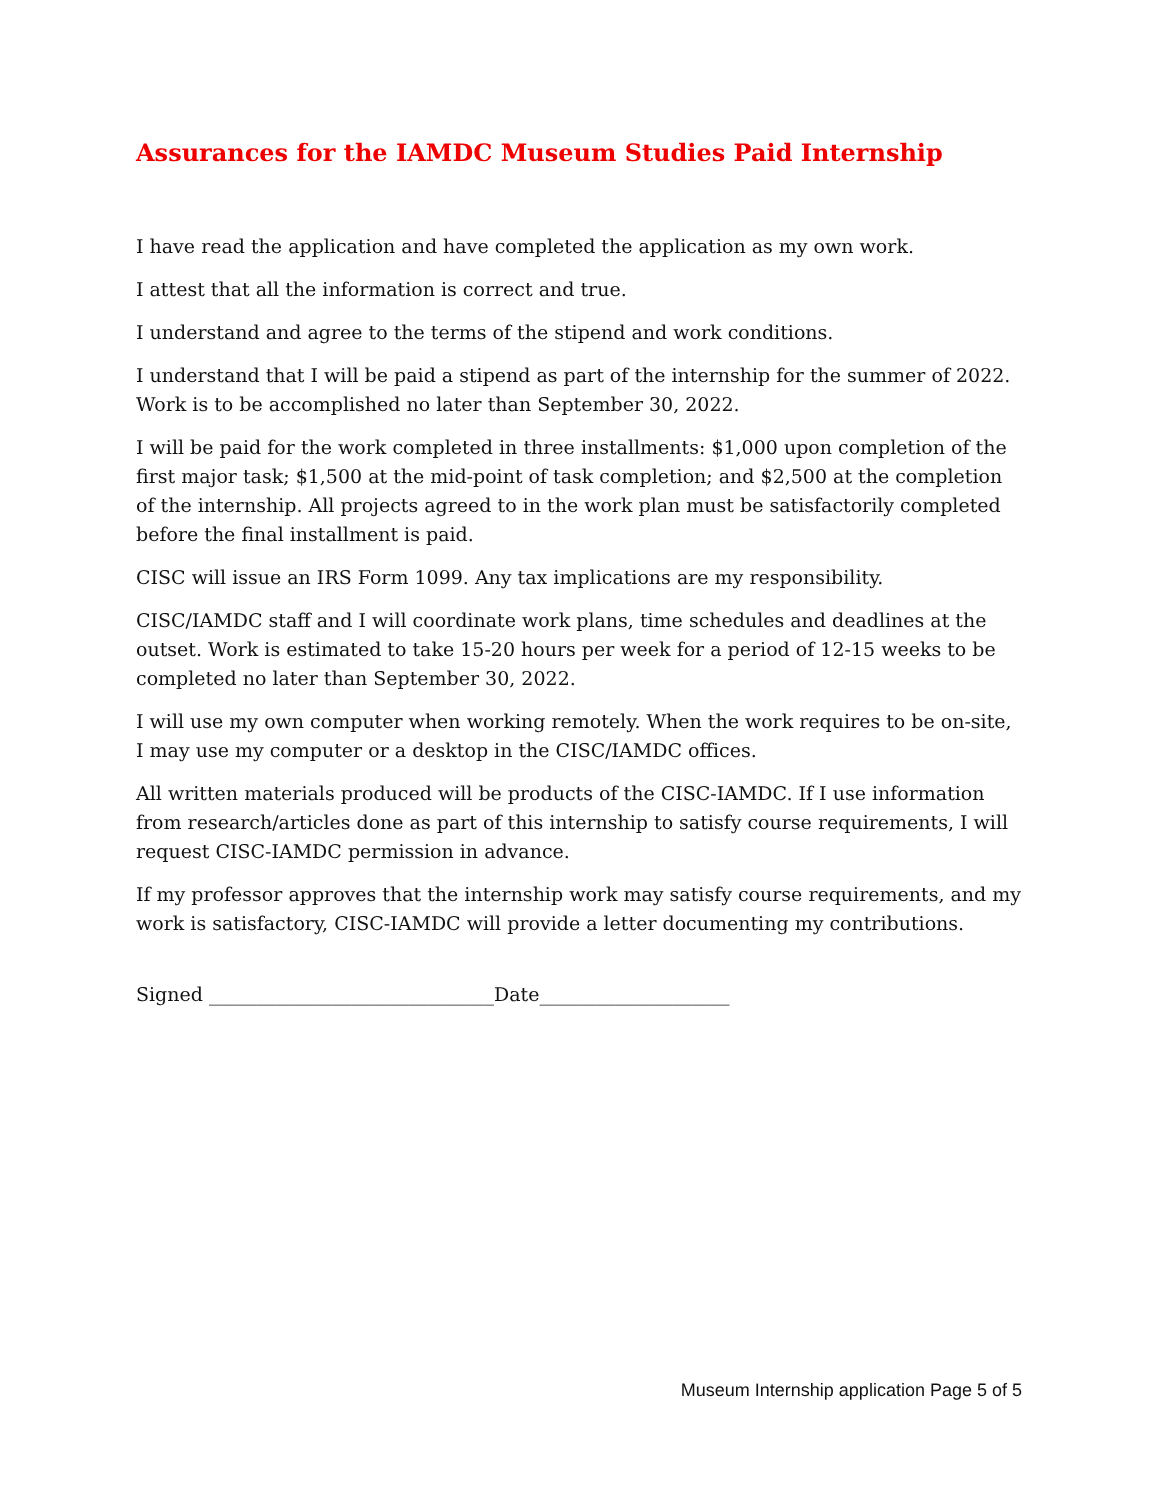Assurances for the IAMDC Museum Studies Paid Internship
I have read the application and have completed the application as my own work.
I attest that all the information is correct and true.
I understand and agree to the terms of the stipend and work conditions.
I understand that I will be paid a stipend as part of the internship for the summer of 2022. Work is to be accomplished no later than September 30, 2022.
I will be paid for the work completed in three installments: $1,000 upon completion of the first major task; $1,500 at the mid-point of task completion; and $2,500 at the completion of the internship. All projects agreed to in the work plan must be satisfactorily completed before the final installment is paid.
CISC will issue an IRS Form 1099. Any tax implications are my responsibility.
CISC/IAMDC staff and I will coordinate work plans, time schedules and deadlines at the outset. Work is estimated to take 15-20 hours per week for a period of 12-15 weeks to be completed no later than September 30, 2022.
I will use my own computer when working remotely. When the work requires to be on-site, I may use my computer or a desktop in the CISC/IAMDC offices.
All written materials produced will be products of the CISC-IAMDC. If I use information from research/articles done as part of this internship to satisfy course requirements, I will request CISC-IAMDC permission in advance.
If my professor approves that the internship work may satisfy course requirements, and my work is satisfactory, CISC-IAMDC will provide a letter documenting my contributions.
Signed ______________________________Date____________________
Museum Internship application Page 5 of 5